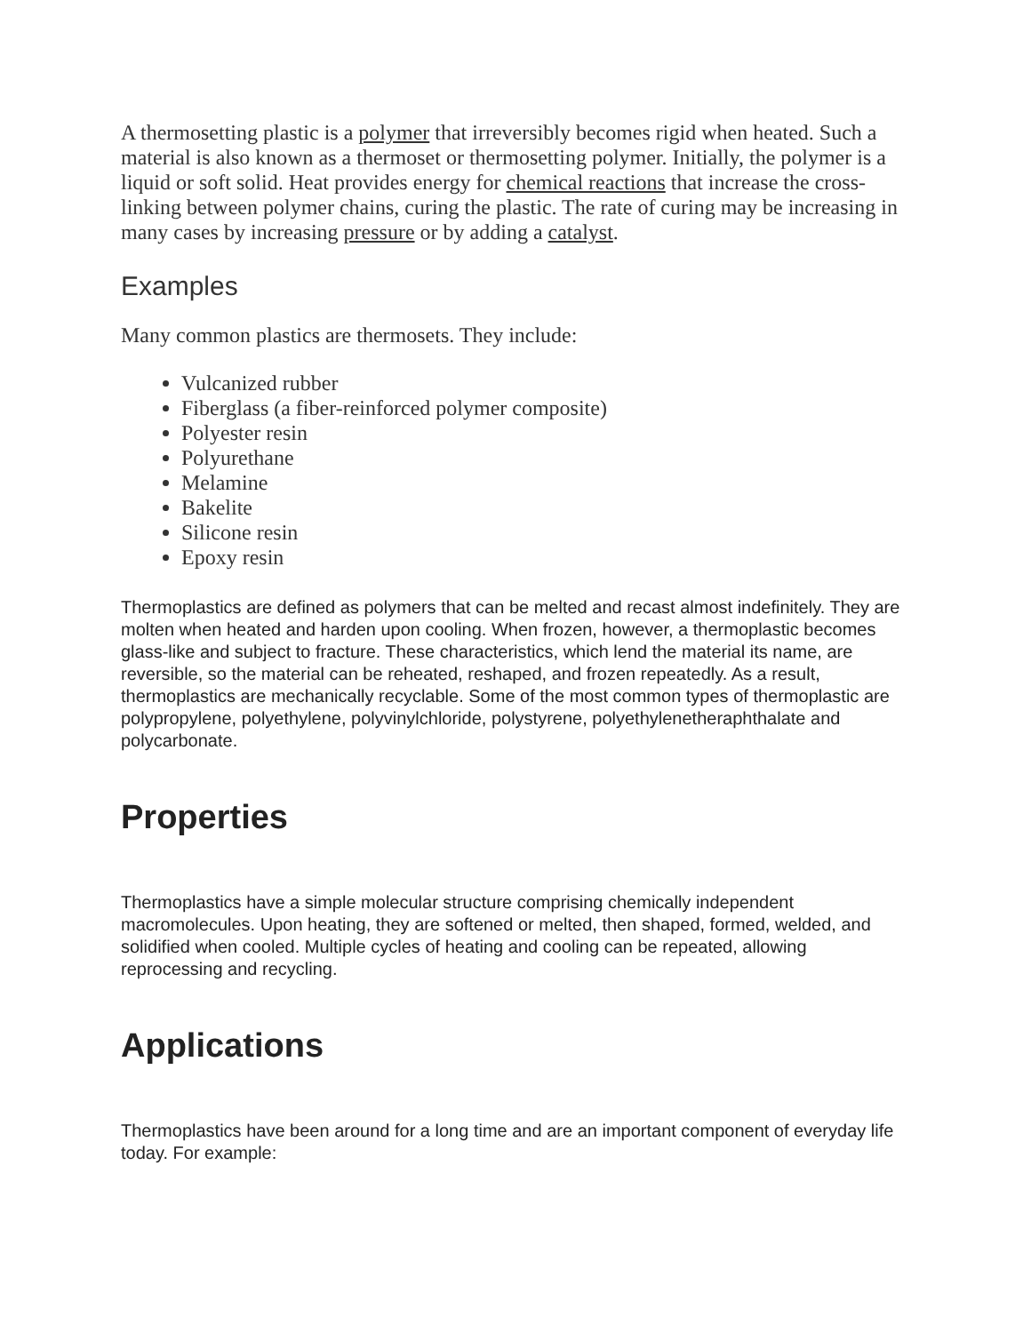A thermosetting plastic is a polymer that irreversibly becomes rigid when heated. Such a material is also known as a thermoset or thermosetting polymer. Initially, the polymer is a liquid or soft solid. Heat provides energy for chemical reactions that increase the cross-linking between polymer chains, curing the plastic. The rate of curing may be increasing in many cases by increasing pressure or by adding a catalyst.
Examples
Many common plastics are thermosets. They include:
Vulcanized rubber
Fiberglass (a fiber-reinforced polymer composite)
Polyester resin
Polyurethane
Melamine
Bakelite
Silicone resin
Epoxy resin
Thermoplastics are defined as polymers that can be melted and recast almost indefinitely. They are molten when heated and harden upon cooling. When frozen, however, a thermoplastic becomes glass-like and subject to fracture. These characteristics, which lend the material its name, are reversible, so the material can be reheated, reshaped, and frozen repeatedly. As a result, thermoplastics are mechanically recyclable. Some of the most common types of thermoplastic are polypropylene, polyethylene, polyvinylchloride, polystyrene, polyethylenetheraphthalate and polycarbonate.
Properties
Thermoplastics have a simple molecular structure comprising chemically independent macromolecules. Upon heating, they are softened or melted, then shaped, formed, welded, and solidified when cooled. Multiple cycles of heating and cooling can be repeated, allowing reprocessing and recycling.
Applications
Thermoplastics have been around for a long time and are an important component of everyday life today. For example: